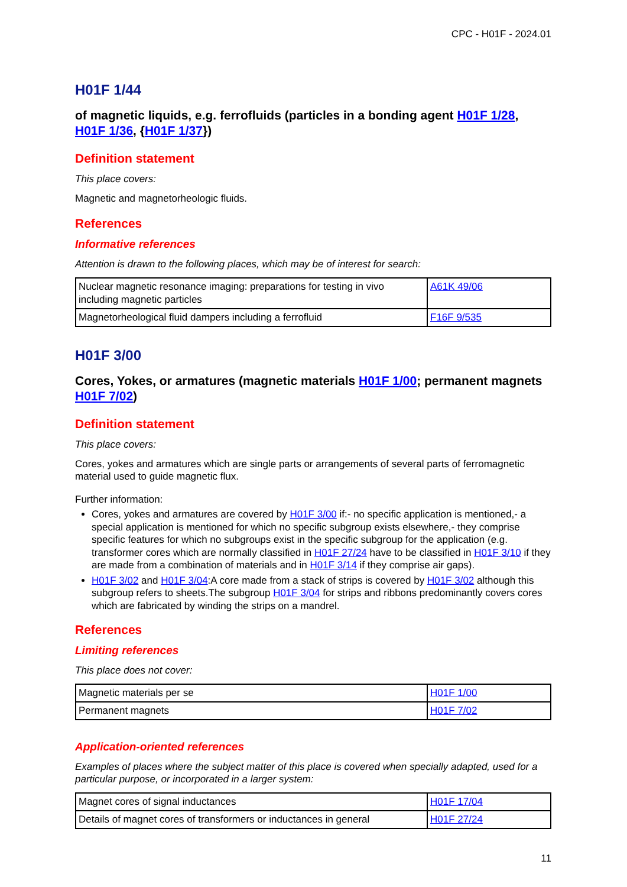CPC - H01F - 2024.01
H01F 1/44
of magnetic liquids, e.g. ferrofluids (particles in a bonding agent H01F 1/28, H01F 1/36, {H01F 1/37})
Definition statement
This place covers:
Magnetic and magnetorheologic fluids.
References
Informative references
Attention is drawn to the following places, which may be of interest for search:
| Nuclear magnetic resonance imaging: preparations for testing in vivo including magnetic particles | A61K 49/06 |
| Magnetorheological fluid dampers including a ferrofluid | F16F 9/535 |
H01F 3/00
Cores, Yokes, or armatures (magnetic materials H01F 1/00; permanent magnets H01F 7/02)
Definition statement
This place covers:
Cores, yokes and armatures which are single parts or arrangements of several parts of ferromagnetic material used to guide magnetic flux.
Further information:
Cores, yokes and armatures are covered by H01F 3/00 if:- no specific application is mentioned,- a special application is mentioned for which no specific subgroup exists elsewhere,- they comprise specific features for which no subgroups exist in the specific subgroup for the application (e.g. transformer cores which are normally classified in H01F 27/24 have to be classified in H01F 3/10 if they are made from a combination of materials and in H01F 3/14 if they comprise air gaps).
H01F 3/02 and H01F 3/04:A core made from a stack of strips is covered by H01F 3/02 although this subgroup refers to sheets.The subgroup H01F 3/04 for strips and ribbons predominantly covers cores which are fabricated by winding the strips on a mandrel.
References
Limiting references
This place does not cover:
| Magnetic materials per se | H01F 1/00 |
| Permanent magnets | H01F 7/02 |
Application-oriented references
Examples of places where the subject matter of this place is covered when specially adapted, used for a particular purpose, or incorporated in a larger system:
| Magnet cores of signal inductances | H01F 17/04 |
| Details of magnet cores of transformers or inductances in general | H01F 27/24 |
11